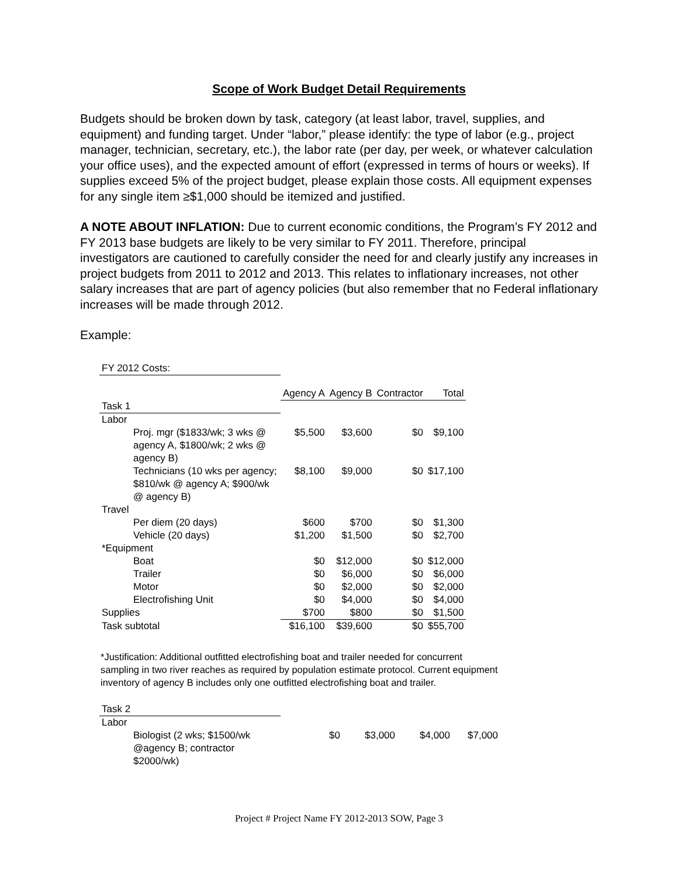Scope of Work Budget Detail Requirements
Budgets should be broken down by task, category (at least labor, travel, supplies, and equipment) and funding target. Under “labor,” please identify: the type of labor (e.g., project manager, technician, secretary, etc.), the labor rate (per day, per week, or whatever calculation your office uses), and the expected amount of effort (expressed in terms of hours or weeks). If supplies exceed 5% of the project budget, please explain those costs. All equipment expenses for any single item ≥$1,000 should be itemized and justified.
A NOTE ABOUT INFLATION: Due to current economic conditions, the Program’s FY 2012 and FY 2013 base budgets are likely to be very similar to FY 2011. Therefore, principal investigators are cautioned to carefully consider the need for and clearly justify any increases in project budgets from 2011 to 2012 and 2013. This relates to inflationary increases, not other salary increases that are part of agency policies (but also remember that no Federal inflationary increases will be made through 2012.
Example:
| FY 2012 Costs: | | | | |
| | Agency A | Agency B | Contractor | Total |
| Task 1 | | | | |
| Labor | | | | |
| Proj. mgr ($1833/wk; 3 wks @ agency A, $1800/wk; 2 wks @ agency B) | $5,500 | $3,600 | $0 | $9,100 |
| Technicians (10 wks per agency; $810/wk @ agency A; $900/wk @ agency B) | $8,100 | $9,000 | $0 | $17,100 |
| Travel | | | | |
| Per diem (20 days) | $600 | $700 | $0 | $1,300 |
| Vehicle (20 days) | $1,200 | $1,500 | $0 | $2,700 |
| *Equipment | | | | |
| Boat | $0 | $12,000 | $0 | $12,000 |
| Trailer | $0 | $6,000 | $0 | $6,000 |
| Motor | $0 | $2,000 | $0 | $2,000 |
| Electrofishing Unit | $0 | $4,000 | $0 | $4,000 |
| Supplies | $700 | $800 | $0 | $1,500 |
| Task subtotal | $16,100 | $39,600 | $0 | $55,700 |
*Justification: Additional outfitted electrofishing boat and trailer needed for concurrent sampling in two river reaches as required by population estimate protocol. Current equipment inventory of agency B includes only one outfitted electrofishing boat and trailer.
| Task 2 | | | | |
| Labor | | | | |
| Biologist (2 wks; $1500/wk @agency B; contractor $2000/wk) | $0 | $3,000 | $4,000 | $7,000 |
Project # Project Name FY 2012-2013 SOW, Page 3